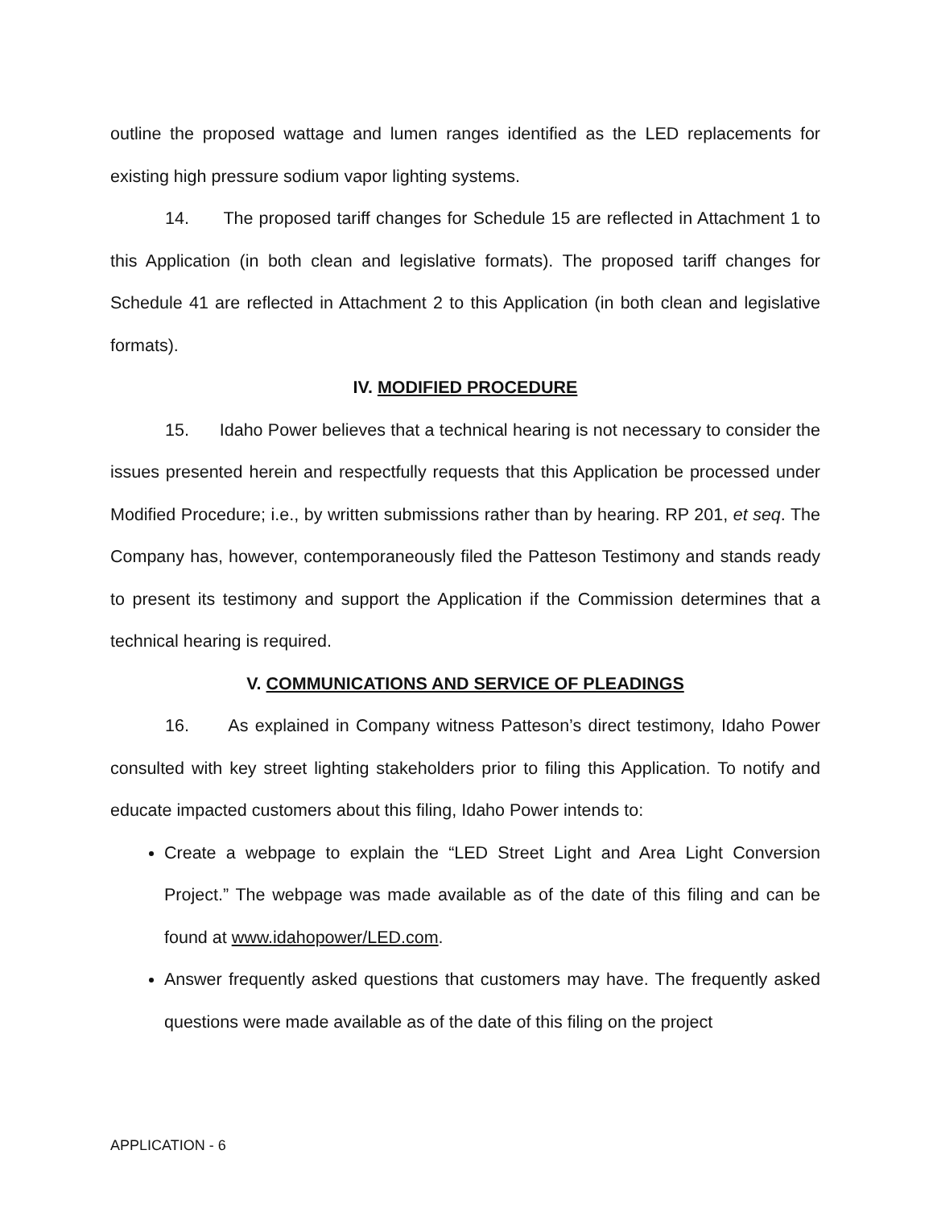outline the proposed wattage and lumen ranges identified as the LED replacements for existing high pressure sodium vapor lighting systems.
14. The proposed tariff changes for Schedule 15 are reflected in Attachment 1 to this Application (in both clean and legislative formats). The proposed tariff changes for Schedule 41 are reflected in Attachment 2 to this Application (in both clean and legislative formats).
IV. MODIFIED PROCEDURE
15. Idaho Power believes that a technical hearing is not necessary to consider the issues presented herein and respectfully requests that this Application be processed under Modified Procedure; i.e., by written submissions rather than by hearing. RP 201, et seq. The Company has, however, contemporaneously filed the Patteson Testimony and stands ready to present its testimony and support the Application if the Commission determines that a technical hearing is required.
V. COMMUNICATIONS AND SERVICE OF PLEADINGS
16. As explained in Company witness Patteson’s direct testimony, Idaho Power consulted with key street lighting stakeholders prior to filing this Application. To notify and educate impacted customers about this filing, Idaho Power intends to:
Create a webpage to explain the “LED Street Light and Area Light Conversion Project.” The webpage was made available as of the date of this filing and can be found at www.idahopower/LED.com.
Answer frequently asked questions that customers may have. The frequently asked questions were made available as of the date of this filing on the project
APPLICATION - 6